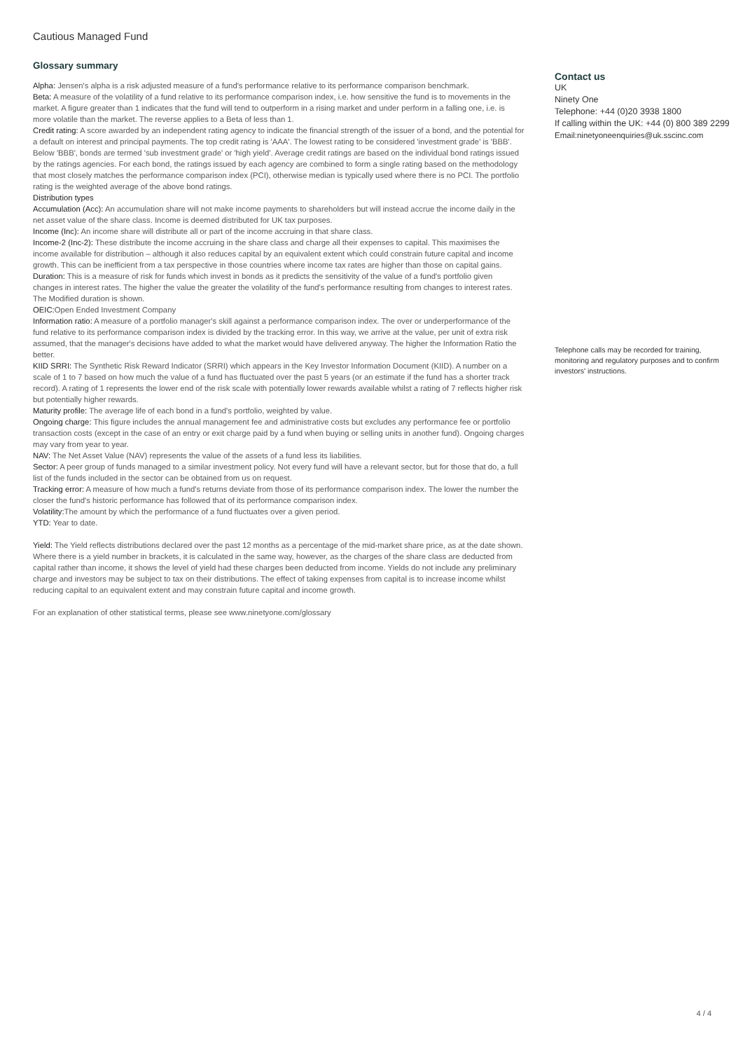Cautious Managed Fund
Glossary summary
Alpha: Jensen's alpha is a risk adjusted measure of a fund's performance relative to its performance comparison benchmark.
Beta: A measure of the volatility of a fund relative to its performance comparison index, i.e. how sensitive the fund is to movements in the market. A figure greater than 1 indicates that the fund will tend to outperform in a rising market and under perform in a falling one, i.e. is more volatile than the market. The reverse applies to a Beta of less than 1.
Credit rating: A score awarded by an independent rating agency to indicate the financial strength of the issuer of a bond, and the potential for a default on interest and principal payments. The top credit rating is 'AAA'. The lowest rating to be considered 'investment grade' is 'BBB'. Below 'BBB', bonds are termed 'sub investment grade' or 'high yield'. Average credit ratings are based on the individual bond ratings issued by the ratings agencies. For each bond, the ratings issued by each agency are combined to form a single rating based on the methodology that most closely matches the performance comparison index (PCI), otherwise median is typically used where there is no PCI. The portfolio rating is the weighted average of the above bond ratings.
Distribution types
Accumulation (Acc): An accumulation share will not make income payments to shareholders but will instead accrue the income daily in the net asset value of the share class. Income is deemed distributed for UK tax purposes.
Income (Inc): An income share will distribute all or part of the income accruing in that share class.
Income-2 (Inc-2): These distribute the income accruing in the share class and charge all their expenses to capital. This maximises the income available for distribution – although it also reduces capital by an equivalent extent which could constrain future capital and income growth. This can be inefficient from a tax perspective in those countries where income tax rates are higher than those on capital gains.
Duration: This is a measure of risk for funds which invest in bonds as it predicts the sensitivity of the value of a fund's portfolio given changes in interest rates. The higher the value the greater the volatility of the fund's performance resulting from changes to interest rates. The Modified duration is shown.
OEIC: Open Ended Investment Company
Information ratio: A measure of a portfolio manager's skill against a performance comparison index. The over or underperformance of the fund relative to its performance comparison index is divided by the tracking error. In this way, we arrive at the value, per unit of extra risk assumed, that the manager's decisions have added to what the market would have delivered anyway. The higher the Information Ratio the better.
KIID SRRI: The Synthetic Risk Reward Indicator (SRRI) which appears in the Key Investor Information Document (KIID). A number on a scale of 1 to 7 based on how much the value of a fund has fluctuated over the past 5 years (or an estimate if the fund has a shorter track record). A rating of 1 represents the lower end of the risk scale with potentially lower rewards available whilst a rating of 7 reflects higher risk but potentially higher rewards.
Maturity profile: The average life of each bond in a fund's portfolio, weighted by value.
Ongoing charge: This figure includes the annual management fee and administrative costs but excludes any performance fee or portfolio transaction costs (except in the case of an entry or exit charge paid by a fund when buying or selling units in another fund). Ongoing charges may vary from year to year.
NAV: The Net Asset Value (NAV) represents the value of the assets of a fund less its liabilities.
Sector: A peer group of funds managed to a similar investment policy. Not every fund will have a relevant sector, but for those that do, a full list of the funds included in the sector can be obtained from us on request.
Tracking error: A measure of how much a fund's returns deviate from those of its performance comparison index. The lower the number the closer the fund's historic performance has followed that of its performance comparison index.
Volatility: The amount by which the performance of a fund fluctuates over a given period.
YTD: Year to date.
Yield: The Yield reflects distributions declared over the past 12 months as a percentage of the mid-market share price, as at the date shown. Where there is a yield number in brackets, it is calculated in the same way, however, as the charges of the share class are deducted from capital rather than income, it shows the level of yield had these charges been deducted from income. Yields do not include any preliminary charge and investors may be subject to tax on their distributions. The effect of taking expenses from capital is to increase income whilst reducing capital to an equivalent extent and may constrain future capital and income growth.
For an explanation of other statistical terms, please see www.ninetyone.com/glossary
Contact us
UK
Ninety One
Telephone: +44 (0)20 3938 1800
If calling within the UK: +44 (0) 800 389 2299
Email:ninetyoneenquiries@uk.sscinc.com
Telephone calls may be recorded for training, monitoring and regulatory purposes and to confirm investors' instructions.
4 / 4